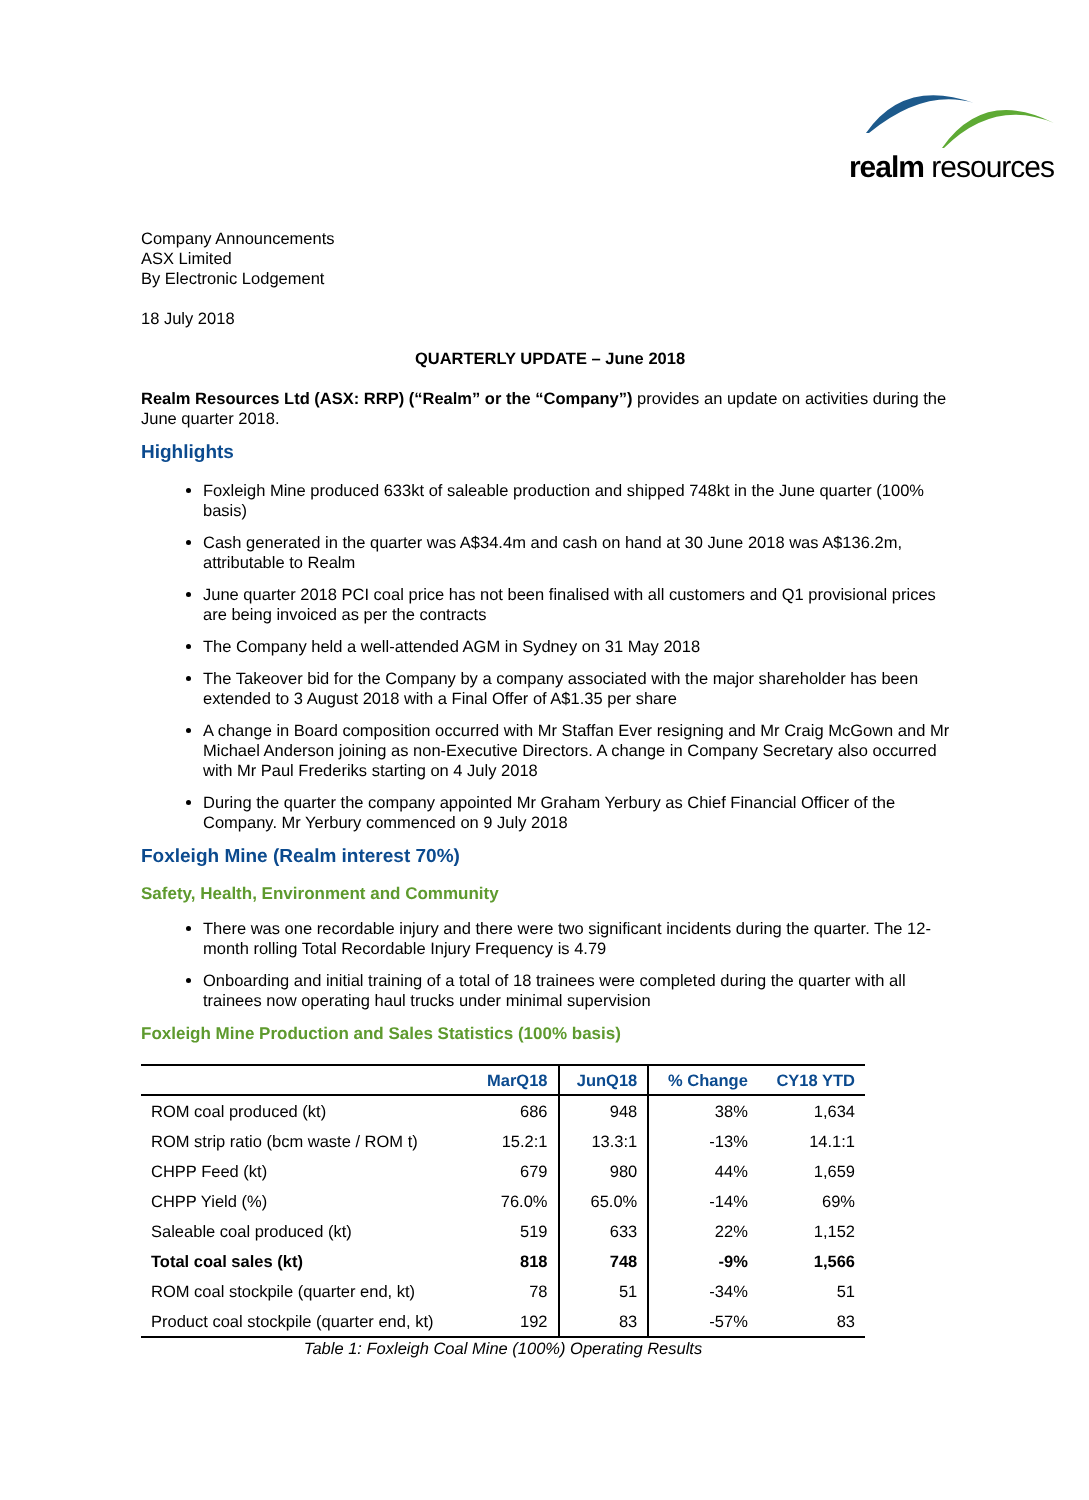realm resources
Company Announcements
ASX Limited
By Electronic Lodgement
18 July 2018
QUARTERLY UPDATE – June 2018
Realm Resources Ltd (ASX: RRP) (“Realm” or the “Company”) provides an update on activities during the June quarter 2018.
Highlights
Foxleigh Mine produced 633kt of saleable production and shipped 748kt in the June quarter (100% basis)
Cash generated in the quarter was A$34.4m and cash on hand at 30 June 2018 was A$136.2m, attributable to Realm
June quarter 2018 PCI coal price has not been finalised with all customers and Q1 provisional prices are being invoiced as per the contracts
The Company held a well-attended AGM in Sydney on 31 May 2018
The Takeover bid for the Company by a company associated with the major shareholder has been extended to 3 August 2018 with a Final Offer of A$1.35 per share
A change in Board composition occurred with Mr Staffan Ever resigning and Mr Craig McGown and Mr Michael Anderson joining as non-Executive Directors. A change in Company Secretary also occurred with Mr Paul Frederiks starting on 4 July 2018
During the quarter the company appointed Mr Graham Yerbury as Chief Financial Officer of the Company. Mr Yerbury commenced on 9 July 2018
Foxleigh Mine (Realm interest 70%)
Safety, Health, Environment and Community
There was one recordable injury and there were two significant incidents during the quarter. The 12-month rolling Total Recordable Injury Frequency is 4.79
Onboarding and initial training of a total of 18 trainees were completed during the quarter with all trainees now operating haul trucks under minimal supervision
Foxleigh Mine Production and Sales Statistics (100% basis)
| | MarQ18 | JunQ18 | % Change | CY18 YTD |
| --- | --- | --- | --- | --- |
| ROM coal produced (kt) | 686 | 948 | 38% | 1,634 |
| ROM strip ratio (bcm waste / ROM t) | 15.2:1 | 13.3:1 | -13% | 14.1:1 |
| CHPP Feed (kt) | 679 | 980 | 44% | 1,659 |
| CHPP Yield (%) | 76.0% | 65.0% | -14% | 69% |
| Saleable coal produced (kt) | 519 | 633 | 22% | 1,152 |
| Total coal sales (kt) | 818 | 748 | -9% | 1,566 |
| ROM coal stockpile (quarter end, kt) | 78 | 51 | -34% | 51 |
| Product coal stockpile (quarter end, kt) | 192 | 83 | -57% | 83 |
Table 1: Foxleigh Coal Mine (100%) Operating Results